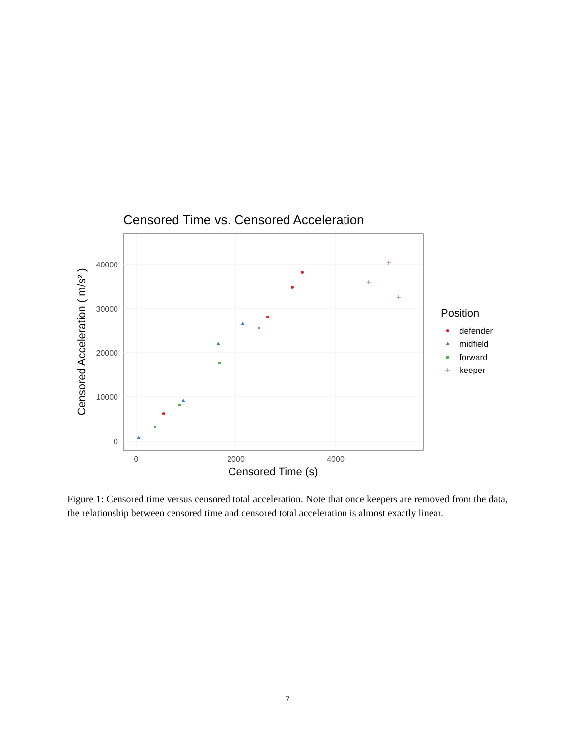Censored Time vs. Censored Acceleration
0
10000
20000
30000
40000
0
2000
4000
Censored Time (s)
Censored Acceleration ( m/s² )
Position
defender
midfield
forward
keeper
Figure 1: Censored time versus censored total acceleration. Note that once keepers are removed from the data, the relationship between censored time and censored total acceleration is almost exactly linear.
7